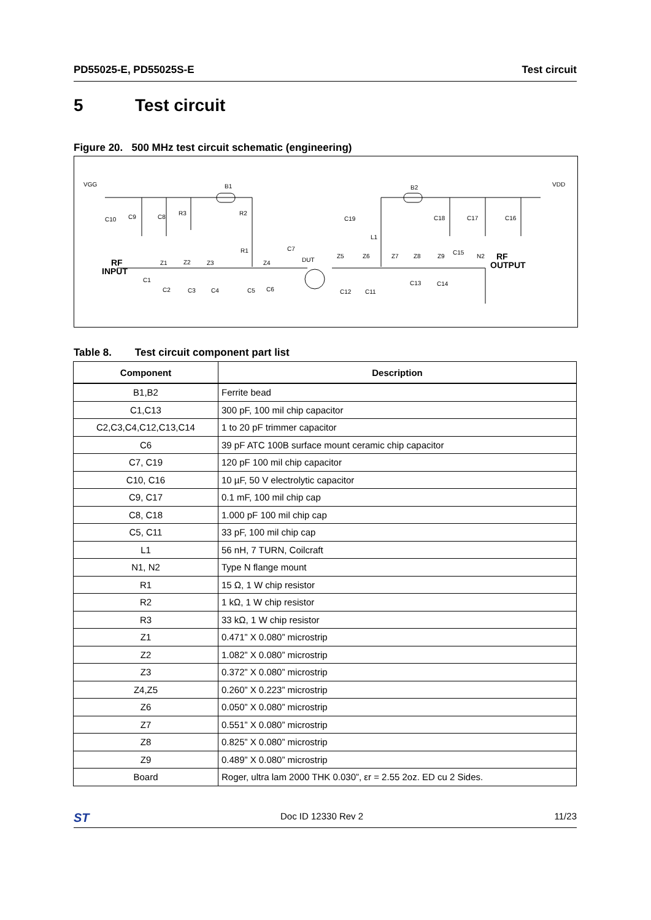PD55025-E, PD55025S-E Test circuit
5 Test circuit
Figure 20. 500 MHz test circuit schematic (engineering)
VGG
VDD
B1
B2
RF
INPUT
RF
OUTPUT
DUT
R3
R2
R1
L1
Z1
Z2
Z3
Z4
Z5
Z6
Z7
Z8
Z9
N2
C1
C2
C3
C4
C5
C6
C7
C8
C9
C10
C11
C12
C13
C14
C15
C16
C17
C18
C19
Table 8. Test circuit component part list
| Component | Description |
| --- | --- |
| B1,B2 | Ferrite bead |
| C1,C13 | 300 pF, 100 mil chip capacitor |
| C2,C3,C4,C12,C13,C14 | 1 to 20 pF trimmer capacitor |
| C6 | 39 pF ATC 100B surface mount ceramic chip capacitor |
| C7, C19 | 120 pF 100 mil chip capacitor |
| C10, C16 | 10 µF, 50 V electrolytic capacitor |
| C9, C17 | 0.1 mF, 100 mil chip cap |
| C8, C18 | 1.000 pF 100 mil chip cap |
| C5, C11 | 33 pF, 100 mil chip cap |
| L1 | 56 nH, 7 TURN, Coilcraft |
| N1, N2 | Type N flange mount |
| R1 | 15 Ω, 1 W chip resistor |
| R2 | 1 kΩ, 1 W chip resistor |
| R3 | 33 kΩ, 1 W chip resistor |
| Z1 | 0.471” X 0.080” microstrip |
| Z2 | 1.082” X 0.080” microstrip |
| Z3 | 0.372” X 0.080” microstrip |
| Z4,Z5 | 0.260” X 0.223” microstrip |
| Z6 | 0.050” X 0.080” microstrip |
| Z7 | 0.551” X 0.080” microstrip |
| Z8 | 0.825” X 0.080” microstrip |
| Z9 | 0.489” X 0.080” microstrip |
| Board | Roger, ultra lam 2000 THK 0.030”, εr = 2.55 2oz. ED cu 2 Sides. |
ST
Doc ID 12330 Rev 2 11/23